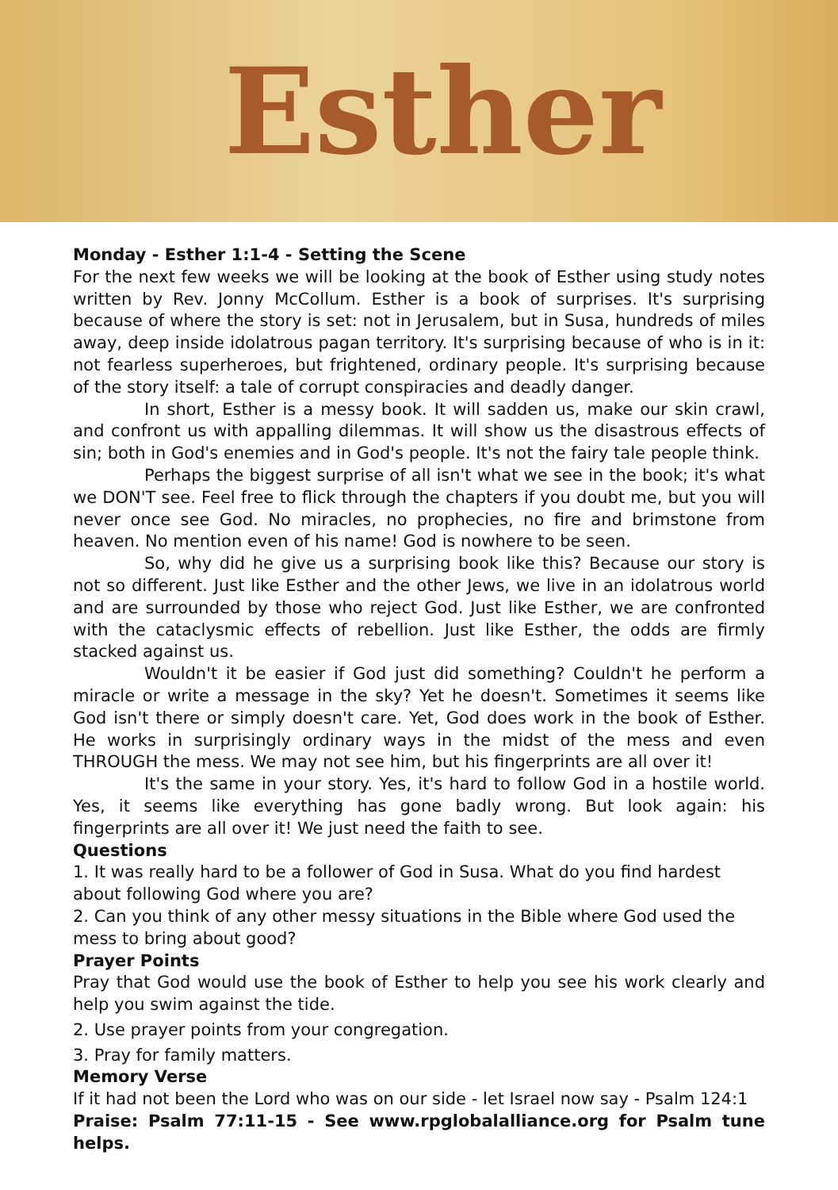Esther
Monday - Esther 1:1-4 - Setting the Scene
For the next few weeks we will be looking at the book of Esther using study notes written by Rev. Jonny McCollum. Esther is a book of surprises. It's surprising because of where the story is set: not in Jerusalem, but in Susa, hundreds of miles away, deep inside idolatrous pagan territory. It's surprising because of who is in it: not fearless superheroes, but frightened, ordinary people. It's surprising because of the story itself: a tale of corrupt conspiracies and deadly danger.
In short, Esther is a messy book. It will sadden us, make our skin crawl, and confront us with appalling dilemmas. It will show us the disastrous effects of sin; both in God's enemies and in God's people. It's not the fairy tale people think.
Perhaps the biggest surprise of all isn't what we see in the book; it's what we DON'T see. Feel free to flick through the chapters if you doubt me, but you will never once see God. No miracles, no prophecies, no fire and brimstone from heaven. No mention even of his name! God is nowhere to be seen.
So, why did he give us a surprising book like this? Because our story is not so different. Just like Esther and the other Jews, we live in an idolatrous world and are surrounded by those who reject God. Just like Esther, we are confronted with the cataclysmic effects of rebellion. Just like Esther, the odds are firmly stacked against us.
Wouldn't it be easier if God just did something? Couldn't he perform a miracle or write a message in the sky? Yet he doesn't. Sometimes it seems like God isn't there or simply doesn't care. Yet, God does work in the book of Esther. He works in surprisingly ordinary ways in the midst of the mess and even THROUGH the mess. We may not see him, but his fingerprints are all over it!
It's the same in your story. Yes, it's hard to follow God in a hostile world. Yes, it seems like everything has gone badly wrong. But look again: his fingerprints are all over it! We just need the faith to see.
Questions
1. It was really hard to be a follower of God in Susa. What do you find hardest about following God where you are?
2. Can you think of any other messy situations in the Bible where God used the mess to bring about good?
Prayer Points
Pray that God would use the book of Esther to help you see his work clearly and help you swim against the tide.
2. Use prayer points from your congregation.
3. Pray for family matters.
Memory Verse
If it had not been the Lord who was on our side - let Israel now say - Psalm 124:1
Praise: Psalm 77:11-15 - See www.rpglobalalliance.org for Psalm tune helps.